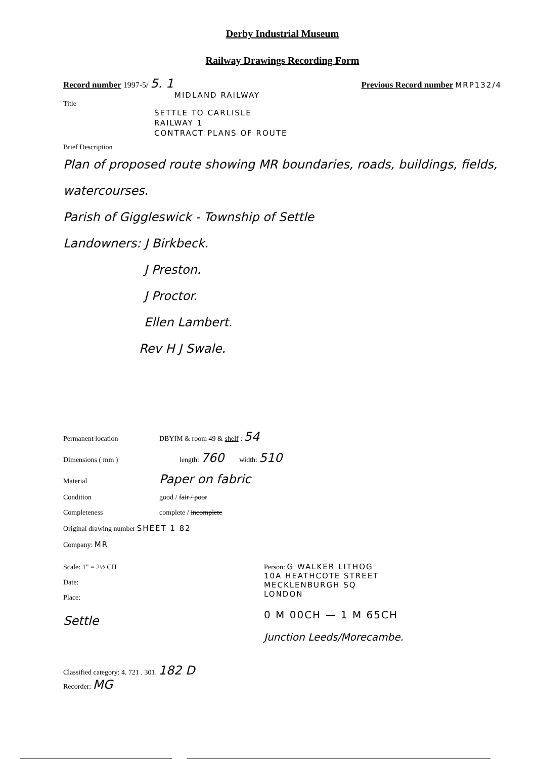Derby Industrial Museum
Railway Drawings Recording Form
Record number 1997-5/ 5. 1 Previous Record number MRP132/4
MIDLAND RAILWAY
Title
SETTLE TO CARLISLE
RAILWAY 1
CONTRACT PLANS OF ROUTE
Brief Description
Plan of proposed route showing MR boundaries, roads, buildings, fields, watercourses.
Parish of Giggleswick - Township of Settle
Landowners: J Birkbeck.
J Preston.
J Proctor.
Ellen Lambert.
Rev H J Swale.
Permanent location DBYIM & room 49 & shelf : 54
Dimensions ( mm ) length: 760 width: 510
Material Paper on fabric
Condition good / fair / poor
Completeness complete / incomplete
Original drawing number SHEET 1 82
Company: MR
Scale: 1" = 2½ CH
Date:
Place:
Settle
Person: G WALKER LITHOG
10A HEATHCOTE STREET
MECKLENBURGH SQ
LONDON
0 M 00CH — 1 M 65CH
Junction Leeds/Morecambe.
Classified category: 4. 721 . 301. 182 D
Recorder: MG